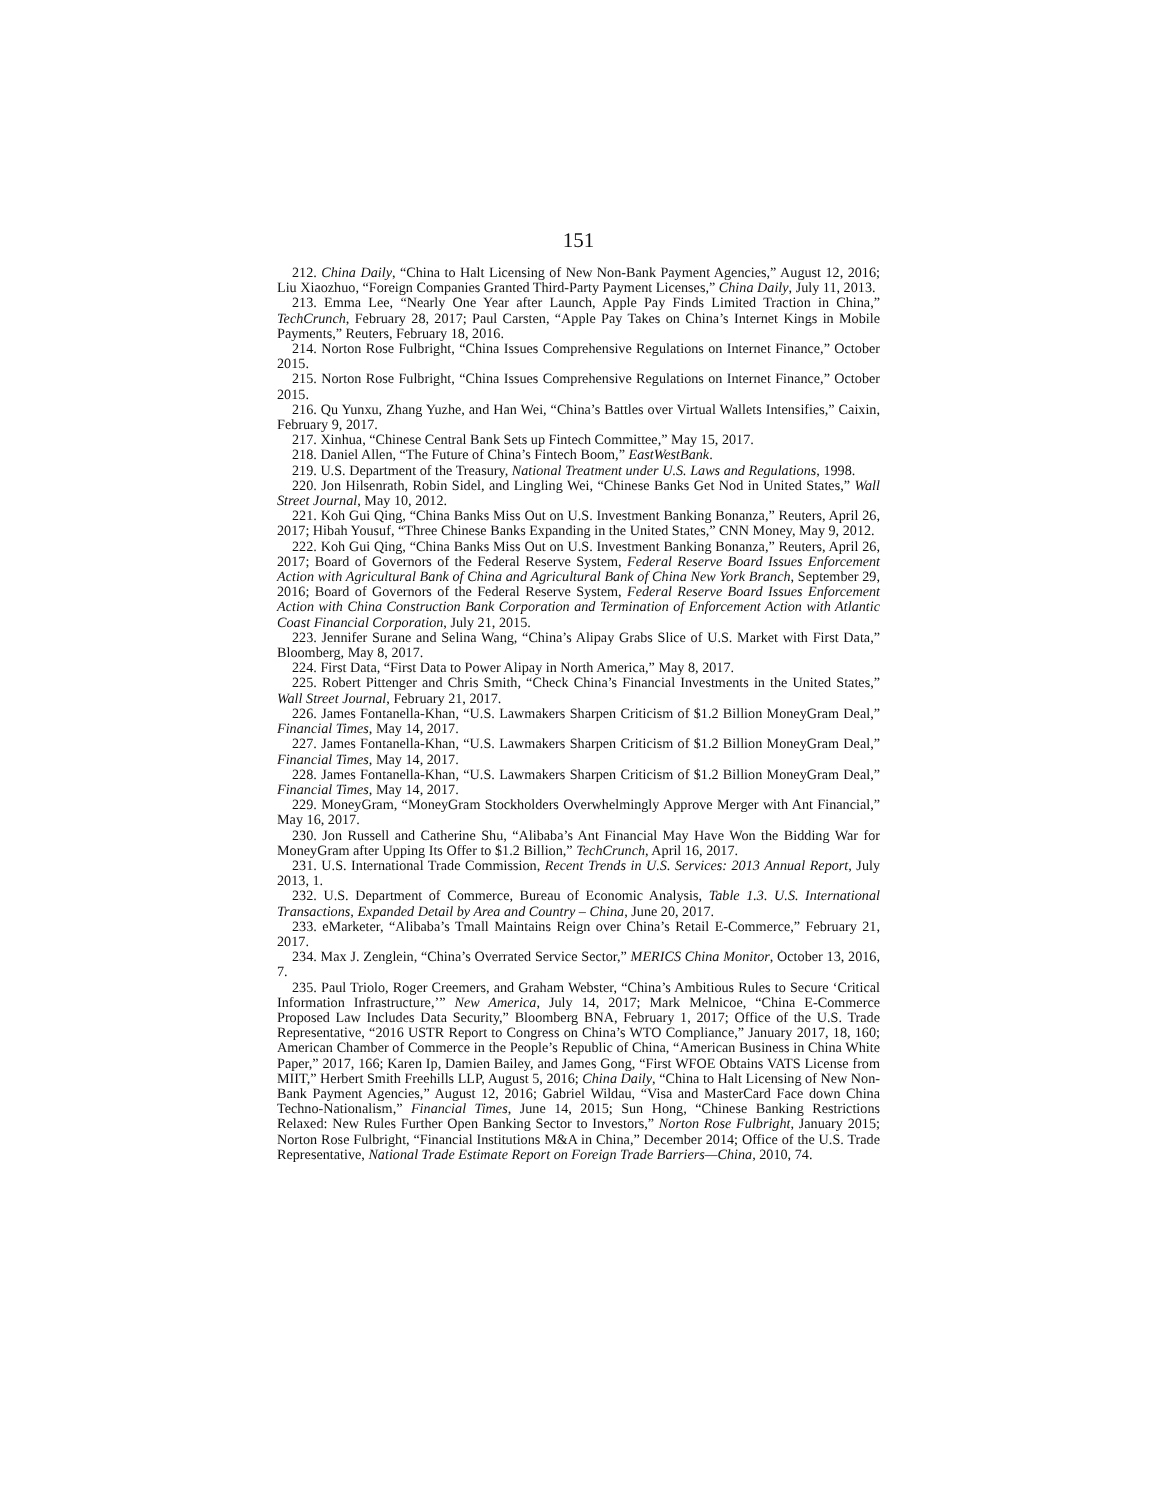151
212. China Daily, “China to Halt Licensing of New Non-Bank Payment Agencies,” August 12, 2016; Liu Xiaozhuo, “Foreign Companies Granted Third-Party Payment Licenses,” China Daily, July 11, 2013.
213. Emma Lee, “Nearly One Year after Launch, Apple Pay Finds Limited Traction in China,” TechCrunch, February 28, 2017; Paul Carsten, “Apple Pay Takes on China’s Internet Kings in Mobile Payments,” Reuters, February 18, 2016.
214. Norton Rose Fulbright, “China Issues Comprehensive Regulations on Internet Finance,” October 2015.
215. Norton Rose Fulbright, “China Issues Comprehensive Regulations on Internet Finance,” October 2015.
216. Qu Yunxu, Zhang Yuzhe, and Han Wei, “China’s Battles over Virtual Wallets Intensifies,” Caixin, February 9, 2017.
217. Xinhua, “Chinese Central Bank Sets up Fintech Committee,” May 15, 2017.
218. Daniel Allen, “The Future of China’s Fintech Boom,” EastWestBank.
219. U.S. Department of the Treasury, National Treatment under U.S. Laws and Regulations, 1998.
220. Jon Hilsenrath, Robin Sidel, and Lingling Wei, “Chinese Banks Get Nod in United States,” Wall Street Journal, May 10, 2012.
221. Koh Gui Qing, “China Banks Miss Out on U.S. Investment Banking Bonanza,” Reuters, April 26, 2017; Hibah Yousuf, “Three Chinese Banks Expanding in the United States,” CNN Money, May 9, 2012.
222. Koh Gui Qing, “China Banks Miss Out on U.S. Investment Banking Bonanza,” Reuters, April 26, 2017; Board of Governors of the Federal Reserve System, Federal Reserve Board Issues Enforcement Action with Agricultural Bank of China and Agricultural Bank of China New York Branch, September 29, 2016; Board of Governors of the Federal Reserve System, Federal Reserve Board Issues Enforcement Action with China Construction Bank Corporation and Termination of Enforcement Action with Atlantic Coast Financial Corporation, July 21, 2015.
223. Jennifer Surane and Selina Wang, “China’s Alipay Grabs Slice of U.S. Market with First Data,” Bloomberg, May 8, 2017.
224. First Data, “First Data to Power Alipay in North America,” May 8, 2017.
225. Robert Pittenger and Chris Smith, “Check China’s Financial Investments in the United States,” Wall Street Journal, February 21, 2017.
226. James Fontanella-Khan, “U.S. Lawmakers Sharpen Criticism of $1.2 Billion MoneyGram Deal,” Financial Times, May 14, 2017.
227. James Fontanella-Khan, “U.S. Lawmakers Sharpen Criticism of $1.2 Billion MoneyGram Deal,” Financial Times, May 14, 2017.
228. James Fontanella-Khan, “U.S. Lawmakers Sharpen Criticism of $1.2 Billion MoneyGram Deal,” Financial Times, May 14, 2017.
229. MoneyGram, “MoneyGram Stockholders Overwhelmingly Approve Merger with Ant Financial,” May 16, 2017.
230. Jon Russell and Catherine Shu, “Alibaba’s Ant Financial May Have Won the Bidding War for MoneyGram after Upping Its Offer to $1.2 Billion,” TechCrunch, April 16, 2017.
231. U.S. International Trade Commission, Recent Trends in U.S. Services: 2013 Annual Report, July 2013, 1.
232. U.S. Department of Commerce, Bureau of Economic Analysis, Table 1.3. U.S. International Transactions, Expanded Detail by Area and Country – China, June 20, 2017.
233. eMarketer, “Alibaba’s Tmall Maintains Reign over China’s Retail E-Commerce,” February 21, 2017.
234. Max J. Zenglein, “China’s Overrated Service Sector,” MERICS China Monitor, October 13, 2016, 7.
235. Paul Triolo, Roger Creemers, and Graham Webster, “China’s Ambitious Rules to Secure ‘Critical Information Infrastructure,’” New America, July 14, 2017; Mark Melnicoe, “China E-Commerce Proposed Law Includes Data Security,” Bloomberg BNA, February 1, 2017; Office of the U.S. Trade Representative, “2016 USTR Report to Congress on China’s WTO Compliance,” January 2017, 18, 160; American Chamber of Commerce in the People’s Republic of China, “American Business in China White Paper,” 2017, 166; Karen Ip, Damien Bailey, and James Gong, “First WFOE Obtains VATS License from MIIT,” Herbert Smith Freehills LLP, August 5, 2016; China Daily, “China to Halt Licensing of New Non-Bank Payment Agencies,” August 12, 2016; Gabriel Wildau, “Visa and MasterCard Face down China Techno-Nationalism,” Financial Times, June 14, 2015; Sun Hong, “Chinese Banking Restrictions Relaxed: New Rules Further Open Banking Sector to Investors,” Norton Rose Fulbright, January 2015; Norton Rose Fulbright, “Financial Institutions M&A in China,” December 2014; Office of the U.S. Trade Representative, National Trade Estimate Report on Foreign Trade Barriers—China, 2010, 74.